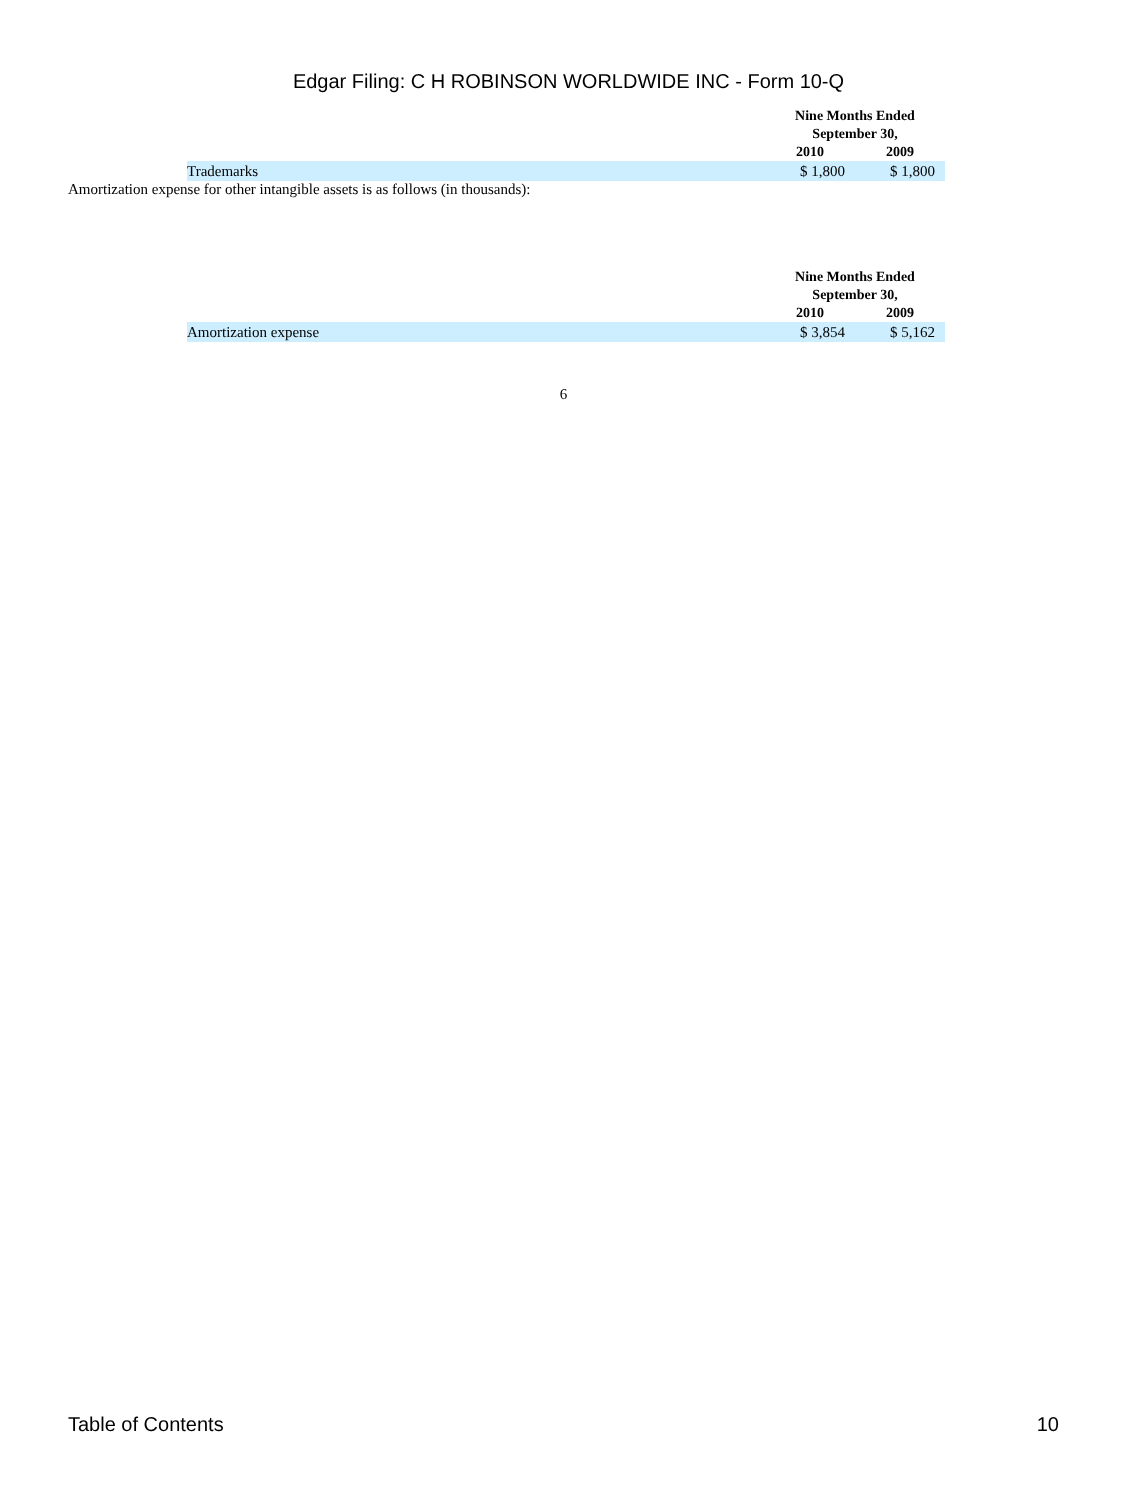Edgar Filing: C H ROBINSON WORLDWIDE INC - Form 10-Q
| | Nine Months Ended September 30, | |
| --- | --- | --- |
| | 2010 | 2009 |
| Trademarks | $ 1,800 | $ 1,800 |
Amortization expense for other intangible assets is as follows (in thousands):
| | Nine Months Ended September 30, | |
| --- | --- | --- |
| | 2010 | 2009 |
| Amortization expense | $ 3,854 | $ 5,162 |
6
Table of Contents 10